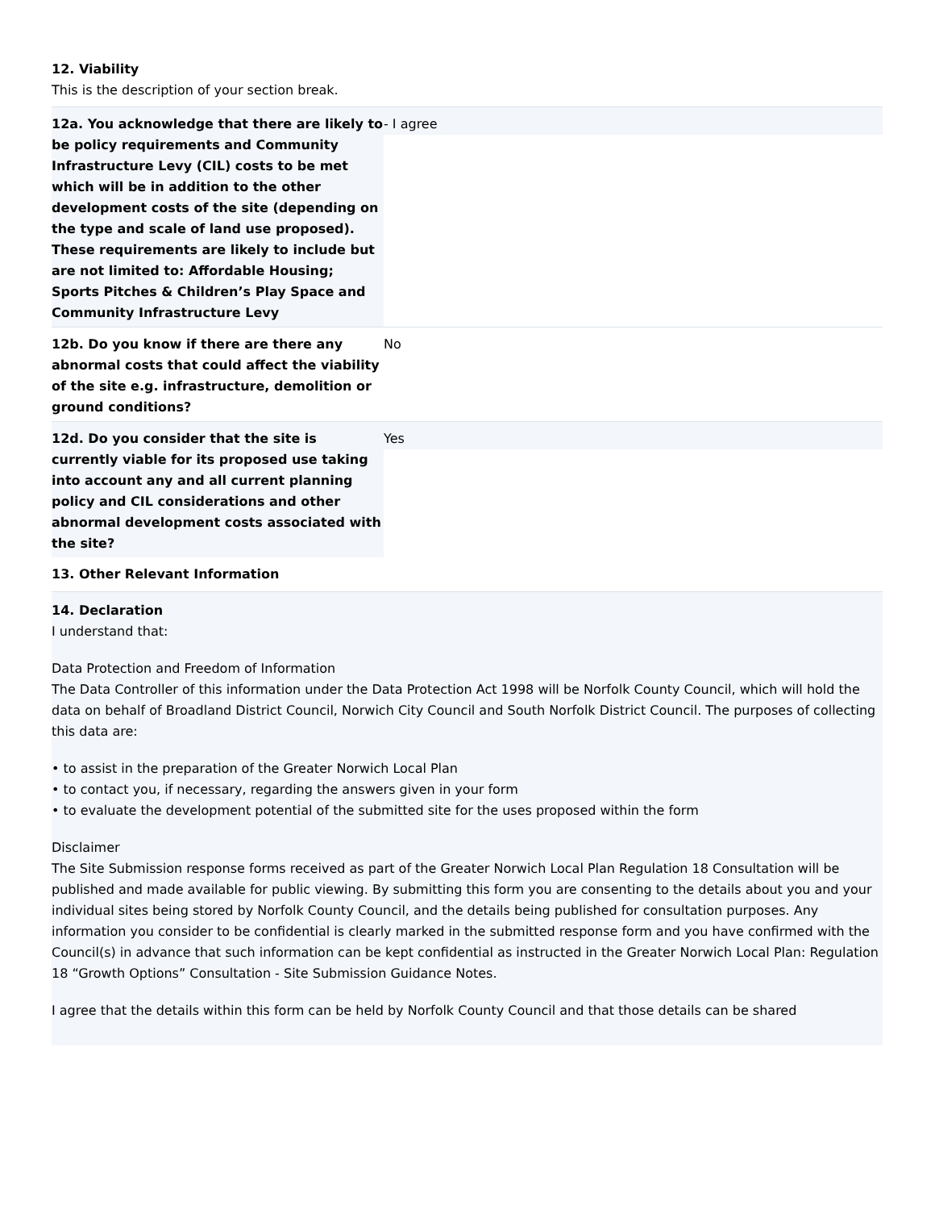12. Viability
This is the description of your section break.
| 12a. You acknowledge that there are likely to be policy requirements and Community Infrastructure Levy (CIL) costs to be met which will be in addition to the other development costs of the site (depending on the type and scale of land use proposed). These requirements are likely to include but are not limited to: Affordable Housing; Sports Pitches & Children’s Play Space and Community Infrastructure Levy | - I agree |
| 12b. Do you know if there are there any abnormal costs that could affect the viability of the site e.g. infrastructure, demolition or ground conditions? | No |
| 12d. Do you consider that the site is currently viable for its proposed use taking into account any and all current planning policy and CIL considerations and other abnormal development costs associated with the site? | Yes |
13. Other Relevant Information
14. Declaration
I understand that:
Data Protection and Freedom of Information
The Data Controller of this information under the Data Protection Act 1998 will be Norfolk County Council, which will hold the data on behalf of Broadland District Council, Norwich City Council and South Norfolk District Council. The purposes of collecting this data are:
• to assist in the preparation of the Greater Norwich Local Plan
• to contact you, if necessary, regarding the answers given in your form
• to evaluate the development potential of the submitted site for the uses proposed within the form
Disclaimer
The Site Submission response forms received as part of the Greater Norwich Local Plan Regulation 18 Consultation will be published and made available for public viewing. By submitting this form you are consenting to the details about you and your individual sites being stored by Norfolk County Council, and the details being published for consultation purposes. Any information you consider to be confidential is clearly marked in the submitted response form and you have confirmed with the Council(s) in advance that such information can be kept confidential as instructed in the Greater Norwich Local Plan: Regulation 18 “Growth Options” Consultation - Site Submission Guidance Notes.
I agree that the details within this form can be held by Norfolk County Council and that those details can be shared